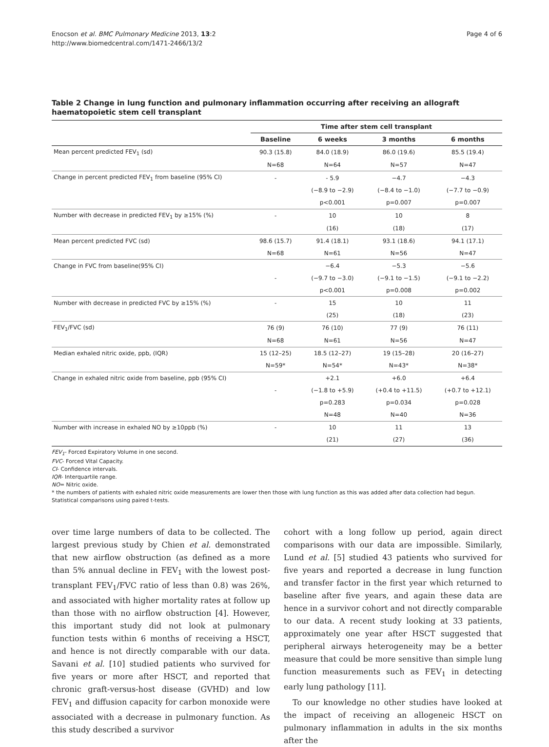Enocson et al. BMC Pulmonary Medicine 2013, 13:2
http://www.biomedcentral.com/1471-2466/13/2
Page 4 of 6
Table 2 Change in lung function and pulmonary inflammation occurring after receiving an allograft haematopoietic stem cell transplant
| | Time after stem cell transplant | | | |
| --- | --- | --- | --- | --- |
| | Baseline | 6 weeks | 3 months | 6 months |
| Mean percent predicted FEV<sub>1</sub> (sd) | 90.3 (15.8) | 84.0 (18.9) | 86.0 (19.6) | 85.5 (19.4) |
| | N=68 | N=64 | N=57 | N=47 |
| Change in percent predicted FEV<sub>1</sub> from baseline (95% CI) | - | - 5.9 | −4.7 | −4.3 |
| | | (−8.9 to −2.9) | (−8.4 to −1.0) | (−7.7 to −0.9) |
| | | p<0.001 | p=0.007 | p=0.007 |
| Number with decrease in predicted FEV<sub>1</sub> by ≥15% (%) | - | 10 | 10 | 8 |
| | | (16) | (18) | (17) |
| Mean percent predicted FVC (sd) | 98.6 (15.7) | 91.4 (18.1) | 93.1 (18.6) | 94.1 (17.1) |
| | N=68 | N=61 | N=56 | N=47 |
| Change in FVC from baseline(95% CI) | | −6.4 | −5.3 | −5.6 |
| | - | (−9.7 to −3.0) | (−9.1 to −1.5) | (−9.1 to −2.2) |
| | | p<0.001 | p=0.008 | p=0.002 |
| Number with decrease in predicted FVC by ≥15% (%) | - | 15 | 10 | 11 |
| | | (25) | (18) | (23) |
| FEV<sub>1</sub>/FVC (sd) | 76 (9) | 76 (10) | 77 (9) | 76 (11) |
| | N=68 | N=61 | N=56 | N=47 |
| Median exhaled nitric oxide, ppb, (IQR) | 15 (12–25) | 18.5 (12–27) | 19 (15–28) | 20 (16–27) |
| | N=59* | N=54* | N=43* | N=38* |
| Change in exhaled nitric oxide from baseline, ppb (95% CI) | | +2.1 | +6.0 | +6.4 |
| | - | (−1.8 to +5.9) | (+0.4 to +11.5) | (+0.7 to +12.1) |
| | | p=0.283 | p=0.034 | p=0.028 |
| | | N=48 | N=40 | N=36 |
| Number with increase in exhaled NO by ≥10ppb (%) | - | 10 | 11 | 13 |
| | | (21) | (27) | (36) |
FEV<sub>1</sub>- Forced Expiratory Volume in one second.
FVC- Forced Vital Capacity.
CI- Confidence intervals.
IQR- Interquartile range.
NO= Nitric oxide.
* the numbers of patients with exhaled nitric oxide measurements are lower then those with lung function as this was added after data collection had begun.
Statistical comparisons using paired t-tests.
over time large numbers of data to be collected. The largest previous study by Chien et al. demonstrated that new airflow obstruction (as defined as a more than 5% annual decline in FEV<sub>1</sub> with the lowest post-transplant FEV<sub>1</sub>/FVC ratio of less than 0.8) was 26%, and associated with higher mortality rates at follow up than those with no airflow obstruction [4]. However, this important study did not look at pulmonary function tests within 6 months of receiving a HSCT, and hence is not directly comparable with our data. Savani et al. [10] studied patients who survived for five years or more after HSCT, and reported that chronic graft-versus-host disease (GVHD) and low FEV<sub>1</sub> and diffusion capacity for carbon monoxide were associated with a decrease in pulmonary function. As this study described a survivor
cohort with a long follow up period, again direct comparisons with our data are impossible. Similarly, Lund et al. [5] studied 43 patients who survived for five years and reported a decrease in lung function and transfer factor in the first year which returned to baseline after five years, and again these data are hence in a survivor cohort and not directly comparable to our data. A recent study looking at 33 patients, approximately one year after HSCT suggested that peripheral airways heterogeneity may be a better measure that could be more sensitive than simple lung function measurements such as FEV<sub>1</sub> in detecting early lung pathology [11].
To our knowledge no other studies have looked at the impact of receiving an allogeneic HSCT on pulmonary inflammation in adults in the six months after the